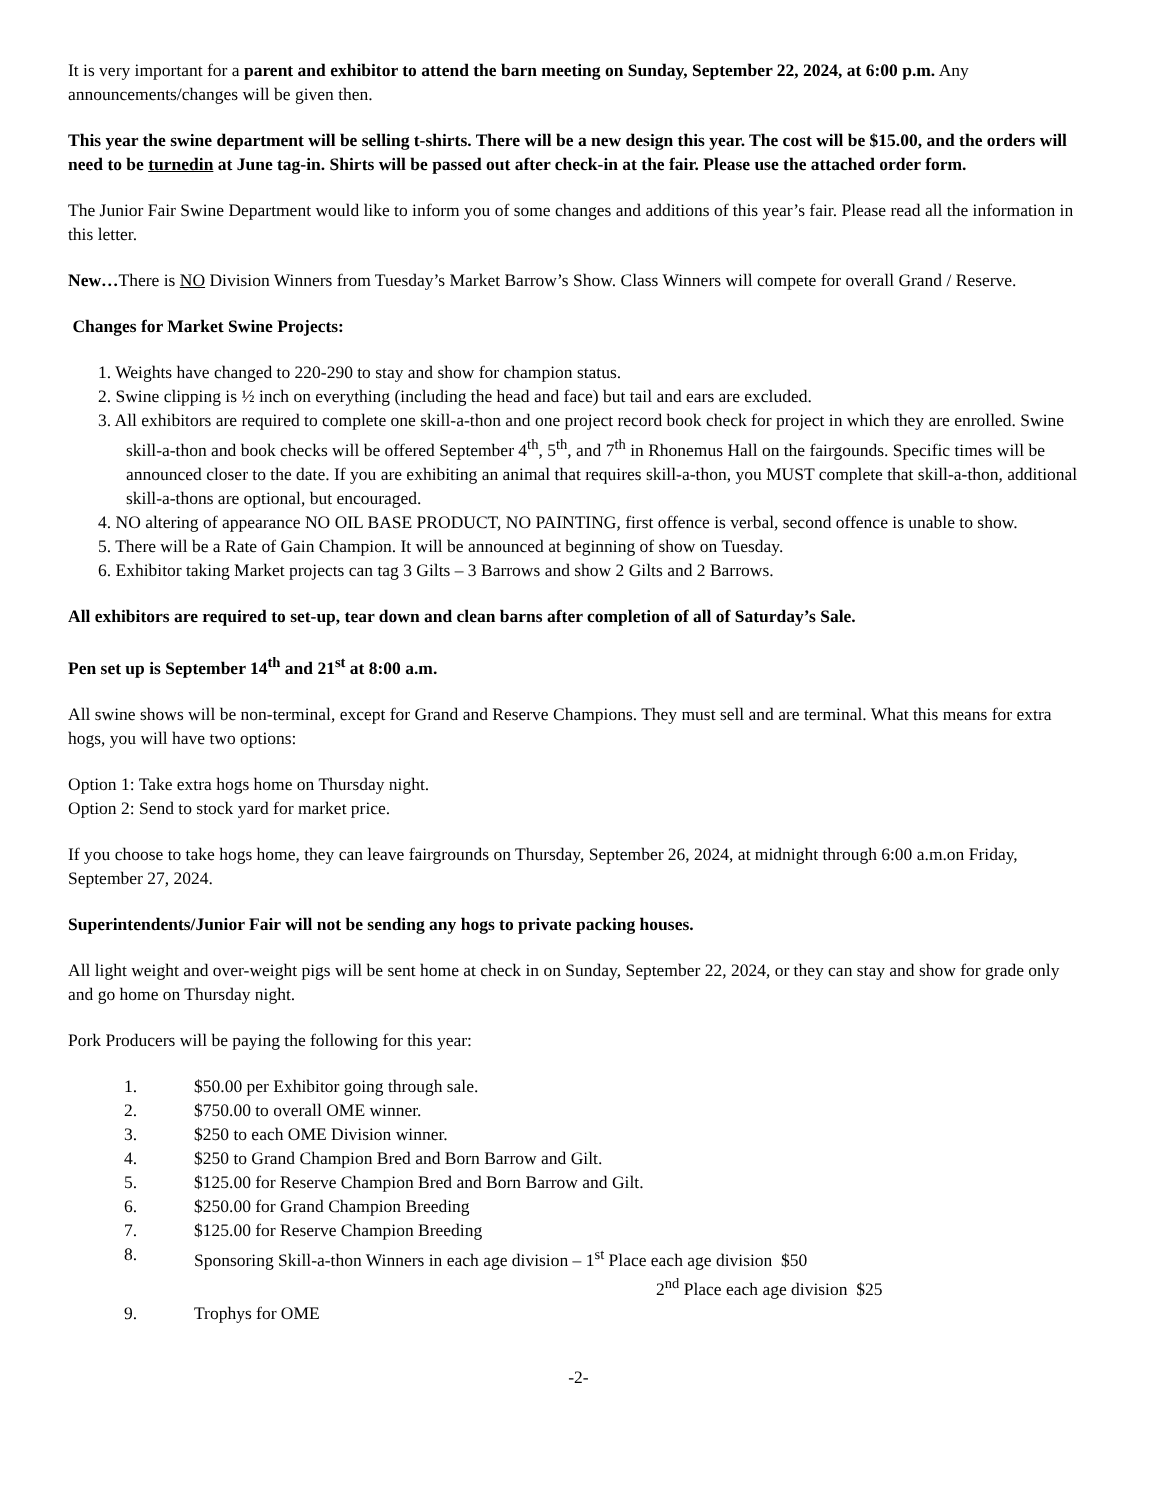It is very important for a parent and exhibitor to attend the barn meeting on Sunday, September 22, 2024, at 6:00 p.m. Any announcements/changes will be given then.
This year the swine department will be selling t-shirts. There will be a new design this year. The cost will be $15.00, and the orders will need to be turnedin at June tag-in. Shirts will be passed out after check-in at the fair. Please use the attached order form.
The Junior Fair Swine Department would like to inform you of some changes and additions of this year’s fair. Please read all the information in this letter.
New…There is NO Division Winners from Tuesday’s Market Barrow’s Show. Class Winners will compete for overall Grand / Reserve.
Changes for Market Swine Projects:
1. Weights have changed to 220-290 to stay and show for champion status.
2. Swine clipping is ½ inch on everything (including the head and face) but tail and ears are excluded.
3. All exhibitors are required to complete one skill-a-thon and one project record book check for project in which they are enrolled. Swine skill-a-thon and book checks will be offered September 4<sup>th</sup>, 5<sup>th</sup>, and 7<sup>th</sup> in Rhonemus Hall on the fairgounds. Specific times will be announced closer to the date. If you are exhibiting an animal that requires skill-a-thon, you MUST complete that skill-a-thon, additional skill-a-thons are optional, but encouraged.
4. NO altering of appearance NO OIL BASE PRODUCT, NO PAINTING, first offence is verbal, second offence is unable to show.
5. There will be a Rate of Gain Champion. It will be announced at beginning of show on Tuesday.
6. Exhibitor taking Market projects can tag 3 Gilts – 3 Barrows and show 2 Gilts and 2 Barrows.
All exhibitors are required to set-up, tear down and clean barns after completion of all of Saturday’s Sale.
Pen set up is September 14<sup>th</sup> and 21<sup>st</sup> at 8:00 a.m.
All swine shows will be non-terminal, except for Grand and Reserve Champions. They must sell and are terminal. What this means for extra hogs, you will have two options:
Option 1: Take extra hogs home on Thursday night.
Option 2: Send to stock yard for market price.
If you choose to take hogs home, they can leave fairgrounds on Thursday, September 26, 2024, at midnight through 6:00 a.m.on Friday, September 27, 2024.
Superintendents/Junior Fair will not be sending any hogs to private packing houses.
All light weight and over-weight pigs will be sent home at check in on Sunday, September 22, 2024, or they can stay and show for grade only and go home on Thursday night.
Pork Producers will be paying the following for this year:
1. $50.00 per Exhibitor going through sale.
2. $750.00 to overall OME winner.
3. $250 to each OME Division winner.
4. $250 to Grand Champion Bred and Born Barrow and Gilt.
5. $125.00 for Reserve Champion Bred and Born Barrow and Gilt.
6. $250.00 for Grand Champion Breeding
7. $125.00 for Reserve Champion Breeding
8. Sponsoring Skill-a-thon Winners in each age division – 1<sup>st</sup> Place each age division $50
2<sup>nd</sup> Place each age division $25
9. Trophys for OME
-2-